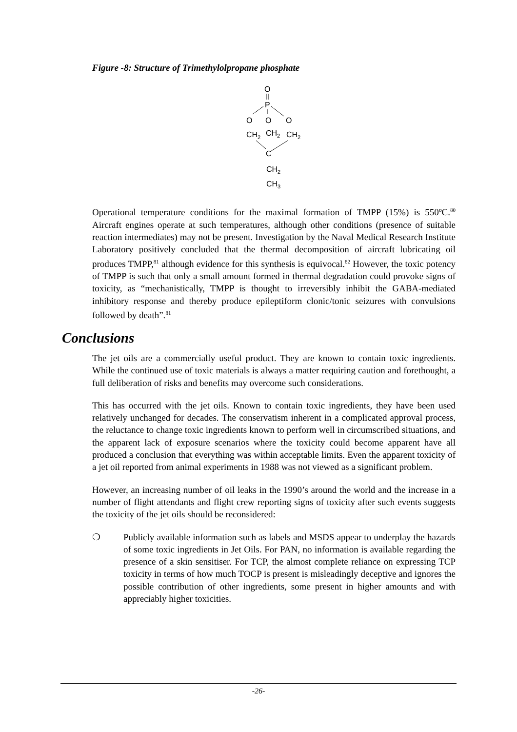Figure -8: Structure of Trimethylolpropane phosphate
O
P
O
O
O
CH2
CH2
CH2
C
CH2
CH3
Operational temperature conditions for the maximal formation of TMPP (15%) is 550ºC.<sup>80</sup> Aircraft engines operate at such temperatures, although other conditions (presence of suitable reaction intermediates) may not be present. Investigation by the Naval Medical Research Institute Laboratory positively concluded that the thermal decomposition of aircraft lubricating oil produces TMPP,<sup>81</sup> although evidence for this synthesis is equivocal.<sup>82</sup> However, the toxic potency of TMPP is such that only a small amount formed in thermal degradation could provoke signs of toxicity, as “mechanistically, TMPP is thought to irreversibly inhibit the GABA-mediated inhibitory response and thereby produce epileptiform clonic/tonic seizures with convulsions followed by death”.<sup>81</sup>
Conclusions
The jet oils are a commercially useful product. They are known to contain toxic ingredients. While the continued use of toxic materials is always a matter requiring caution and forethought, a full deliberation of risks and benefits may overcome such considerations.
This has occurred with the jet oils. Known to contain toxic ingredients, they have been used relatively unchanged for decades. The conservatism inherent in a complicated approval process, the reluctance to change toxic ingredients known to perform well in circumscribed situations, and the apparent lack of exposure scenarios where the toxicity could become apparent have all produced a conclusion that everything was within acceptable limits. Even the apparent toxicity of a jet oil reported from animal experiments in 1988 was not viewed as a significant problem.
However, an increasing number of oil leaks in the 1990’s around the world and the increase in a number of flight attendants and flight crew reporting signs of toxicity after such events suggests the toxicity of the jet oils should be reconsidered:
❍ Publicly available information such as labels and MSDS appear to underplay the hazards of some toxic ingredients in Jet Oils. For PAN, no information is available regarding the presence of a skin sensitiser. For TCP, the almost complete reliance on expressing TCP toxicity in terms of how much TOCP is present is misleadingly deceptive and ignores the possible contribution of other ingredients, some present in higher amounts and with appreciably higher toxicities.
-26-